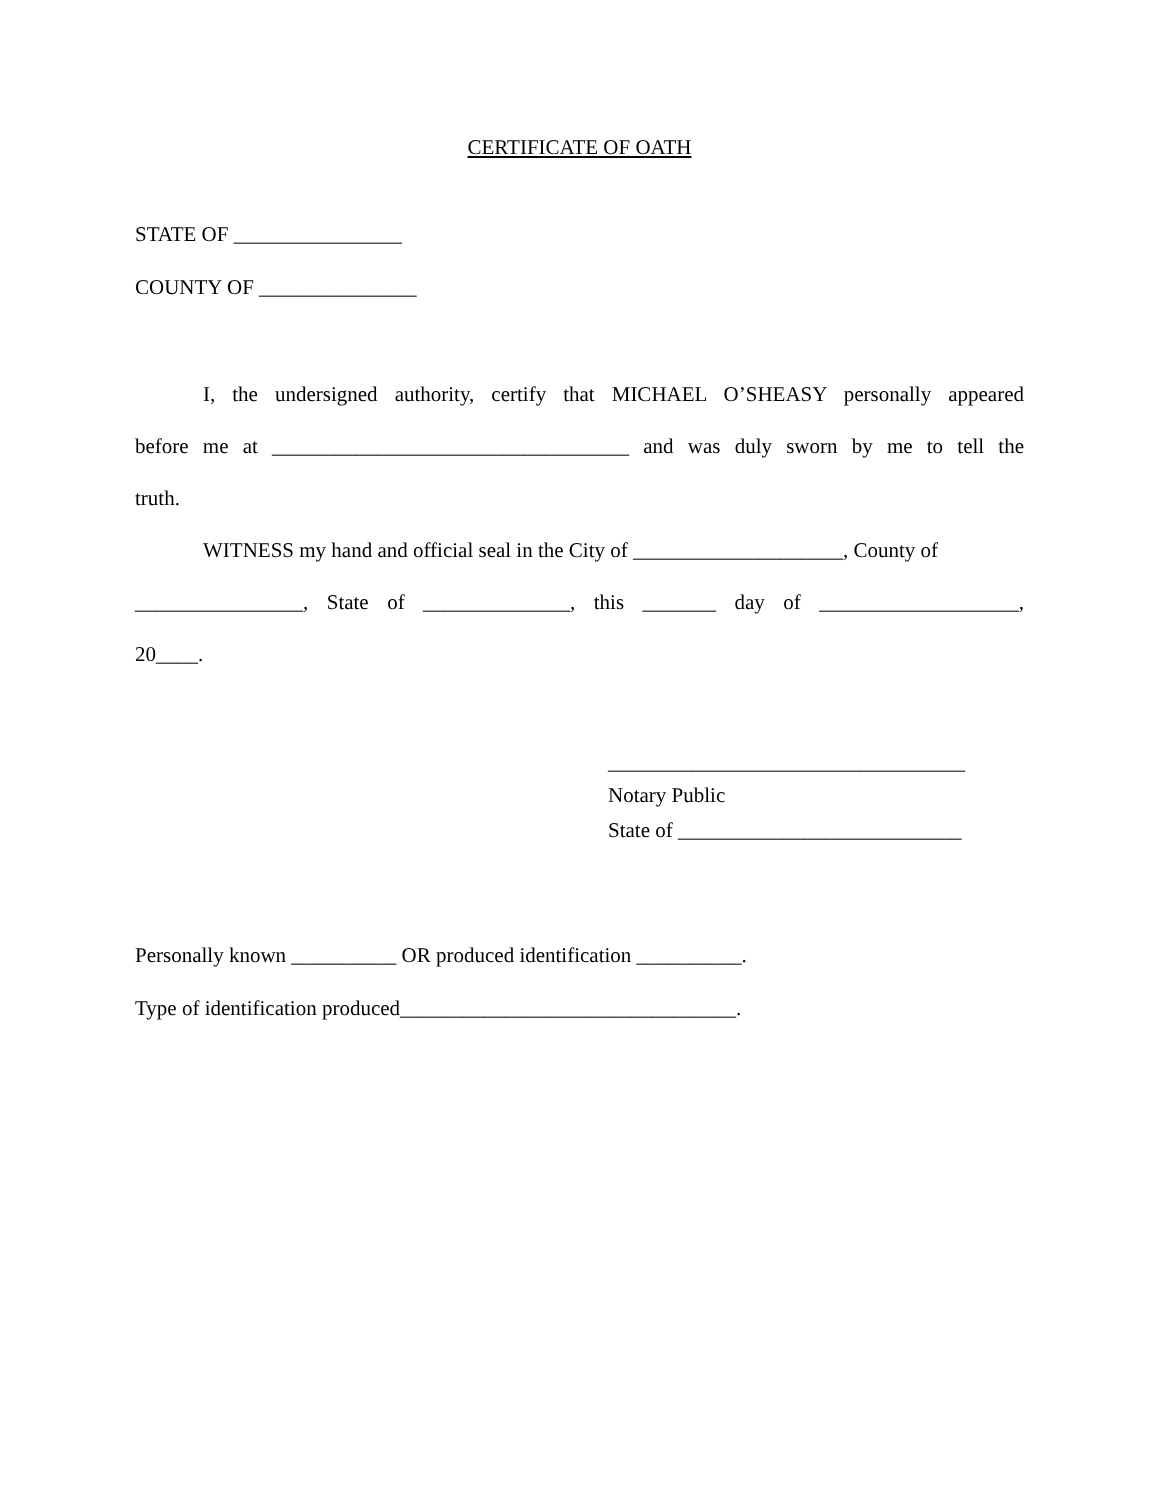CERTIFICATE OF OATH
STATE OF ________________
COUNTY OF _______________
I, the undersigned authority, certify that MICHAEL O’SHEASY personally appeared
before me at __________________________________ and was duly sworn by me to tell the
truth.
WITNESS my hand and official seal in the City of ____________________, County of
________________, State of ______________, this _______ day of ___________________,
20____.
__________________________________
Notary Public
State of ___________________________
Personally known __________ OR produced identification __________.
Type of identification produced________________________________.